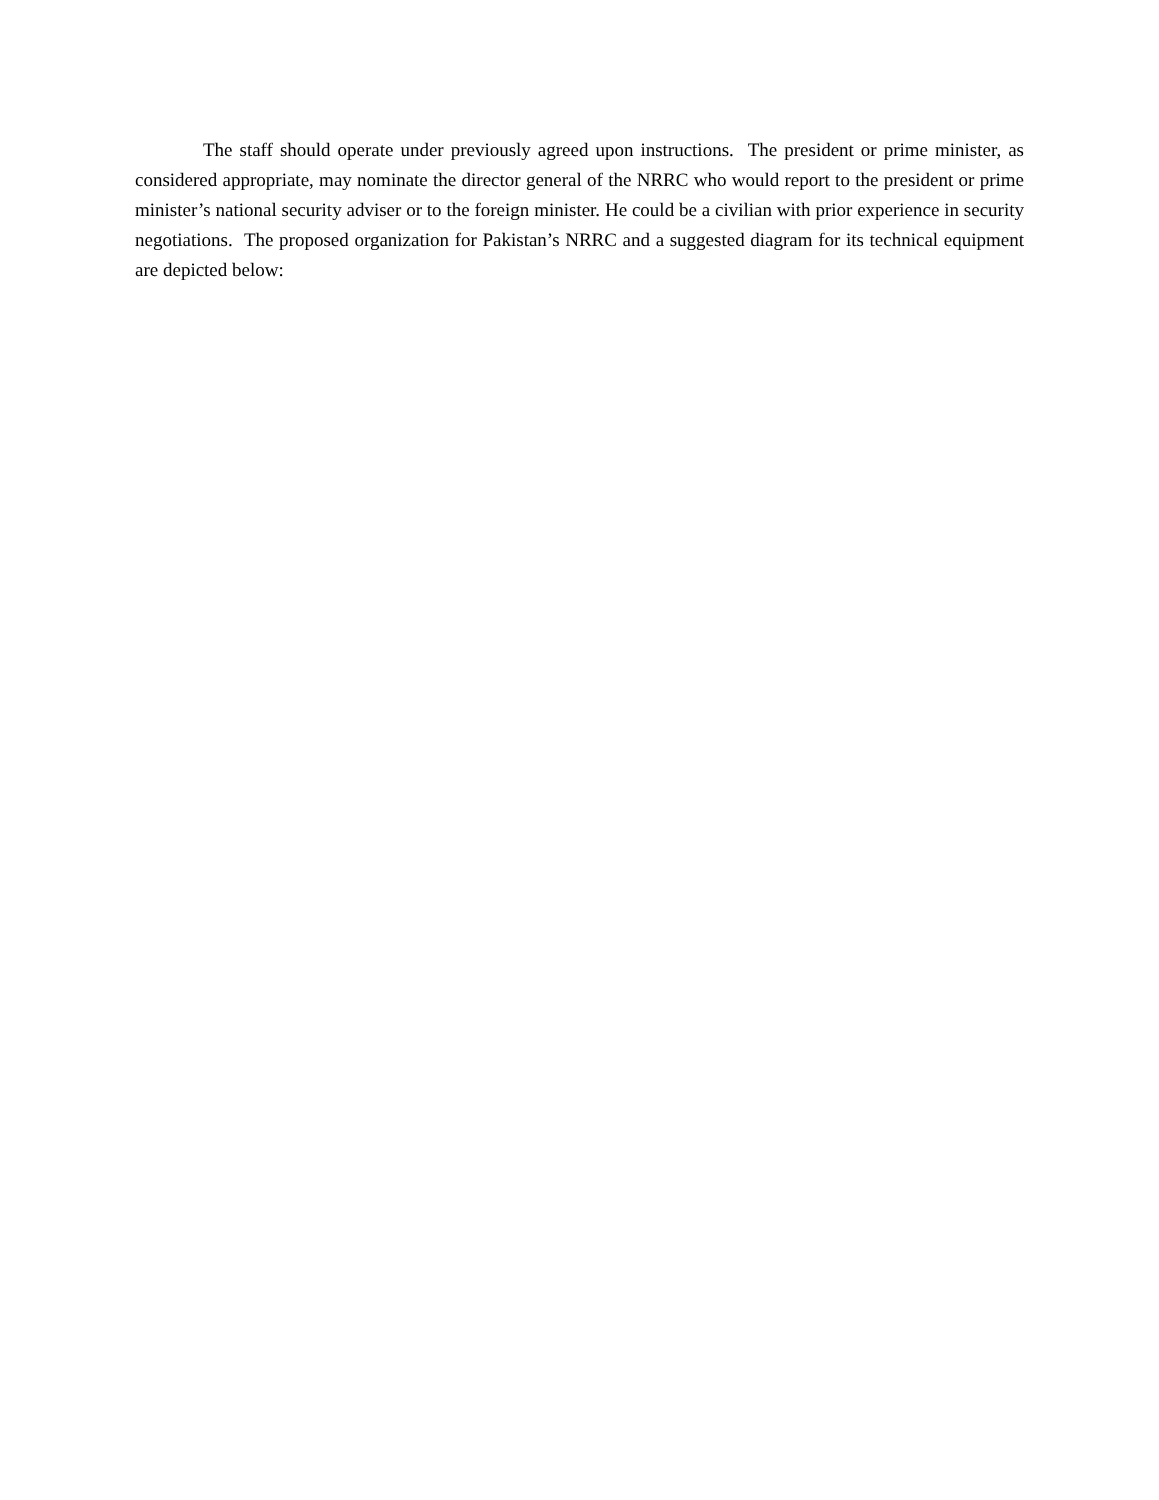The staff should operate under previously agreed upon instructions. The president or prime minister, as considered appropriate, may nominate the director general of the NRRC who would report to the president or prime minister’s national security adviser or to the foreign minister. He could be a civilian with prior experience in security negotiations. The proposed organization for Pakistan’s NRRC and a suggested diagram for its technical equipment are depicted below: